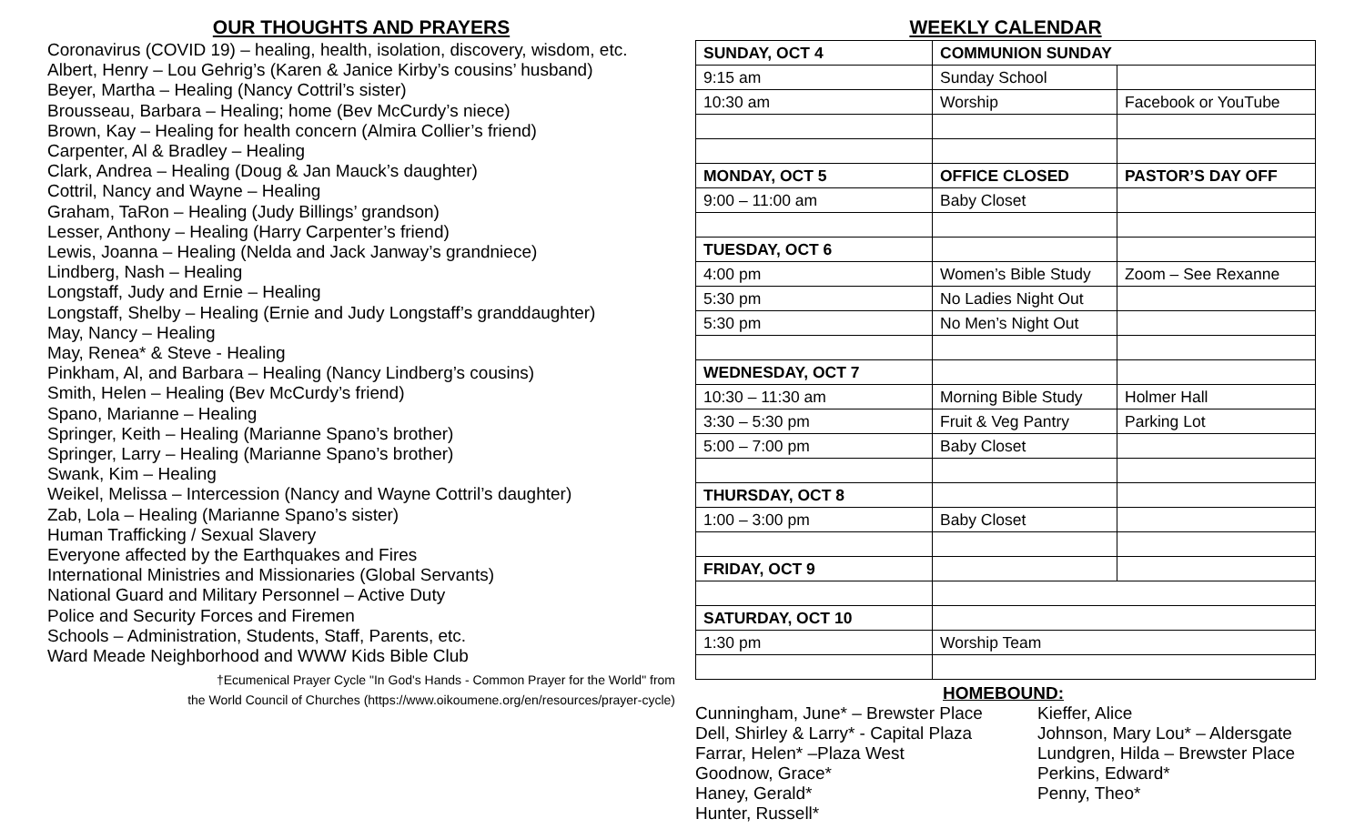OUR THOUGHTS AND PRAYERS
Coronavirus (COVID 19) – healing, health, isolation, discovery, wisdom, etc.
Albert, Henry – Lou Gehrig’s (Karen & Janice Kirby’s cousins’ husband)
Beyer, Martha – Healing (Nancy Cottril’s sister)
Brousseau, Barbara – Healing; home (Bev McCurdy’s niece)
Brown, Kay – Healing for health concern (Almira Collier’s friend)
Carpenter, Al & Bradley – Healing
Clark, Andrea – Healing (Doug & Jan Mauck’s daughter)
Cottril, Nancy and Wayne – Healing
Graham, TaRon – Healing (Judy Billings’ grandson)
Lesser, Anthony – Healing (Harry Carpenter’s friend)
Lewis, Joanna – Healing (Nelda and Jack Janway’s grandniece)
Lindberg, Nash – Healing
Longstaff, Judy and Ernie – Healing
Longstaff, Shelby – Healing (Ernie and Judy Longstaff’s granddaughter)
May, Nancy – Healing
May, Renea* & Steve - Healing
Pinkham, Al, and Barbara – Healing (Nancy Lindberg’s cousins)
Smith, Helen – Healing (Bev McCurdy’s friend)
Spano, Marianne – Healing
Springer, Keith – Healing (Marianne Spano’s brother)
Springer, Larry – Healing (Marianne Spano’s brother)
Swank, Kim – Healing
Weikel, Melissa – Intercession (Nancy and Wayne Cottril’s daughter)
Zab, Lola – Healing (Marianne Spano’s sister)
Human Trafficking / Sexual Slavery
Everyone affected by the Earthquakes and Fires
International Ministries and Missionaries (Global Servants)
National Guard and Military Personnel – Active Duty
Police and Security Forces and Firemen
Schools – Administration, Students, Staff, Parents, etc.
Ward Meade Neighborhood and WWW Kids Bible Club
†Ecumenical Prayer Cycle "In God's Hands - Common Prayer for the World" from
the World Council of Churches (https://www.oikoumene.org/en/resources/prayer-cycle)
WEEKLY CALENDAR
| SUNDAY, OCT 4 | COMMUNION SUNDAY | |
| 9:15 am | Sunday School | |
| 10:30 am | Worship | Facebook or YouTube |
| MONDAY, OCT 5 | OFFICE CLOSED | PASTOR’S DAY OFF |
| 9:00 – 11:00 am | Baby Closet | |
| TUESDAY, OCT 6 | | |
| 4:00 pm | Women’s Bible Study | Zoom – See Rexanne |
| 5:30 pm | No Ladies Night Out | |
| 5:30 pm | No Men’s Night Out | |
| WEDNESDAY, OCT 7 | | |
| 10:30 – 11:30 am | Morning Bible Study | Holmer Hall |
| 3:30 – 5:30 pm | Fruit & Veg Pantry | Parking Lot |
| 5:00 – 7:00 pm | Baby Closet | |
| THURSDAY, OCT 8 | | |
| 1:00 – 3:00 pm | Baby Closet | |
| FRIDAY, OCT 9 | | |
| SATURDAY, OCT 10 | | |
| 1:30 pm | Worship Team | |
HOMEBOUND:
Cunningham, June* – Brewster Place
Dell, Shirley & Larry* - Capital Plaza
Farrar, Helen* –Plaza West
Goodnow, Grace*
Haney, Gerald*
Hunter, Russell*
Kieffer, Alice
Johnson, Mary Lou* – Aldersgate
Lundgren, Hilda – Brewster Place
Perkins, Edward*
Penny, Theo*